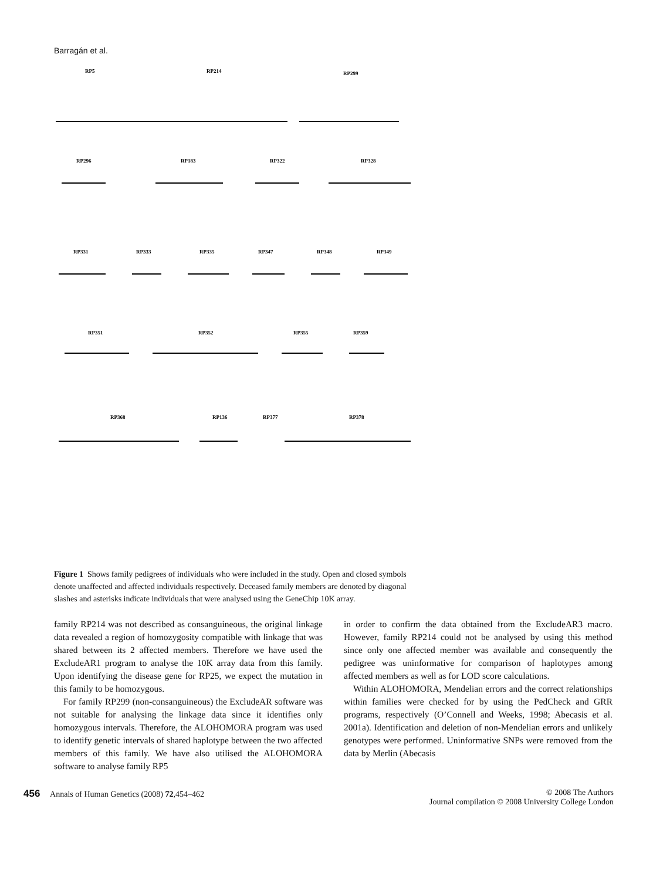Barragán et al.
RP5
RP214
RP299
RP296
RP183
RP322
RP328
RP331
RP333
RP335
RP347
RP348
RP349
RP351
RP352
RP355
RP359
RP368
RP136
RP377
RP378
Figure 1 Shows family pedigrees of individuals who were included in the study. Open and closed symbols denote unaffected and affected individuals respectively. Deceased family members are denoted by diagonal slashes and asterisks indicate individuals that were analysed using the GeneChip 10K array.
family RP214 was not described as consanguineous, the original linkage data revealed a region of homozygosity compatible with linkage that was shared between its 2 affected members. Therefore we have used the ExcludeAR1 program to analyse the 10K array data from this family. Upon identifying the disease gene for RP25, we expect the mutation in this family to be homozygous.
For family RP299 (non-consanguineous) the ExcludeAR software was not suitable for analysing the linkage data since it identifies only homozygous intervals. Therefore, the ALOHOMORA program was used to identify genetic intervals of shared haplotype between the two affected members of this family. We have also utilised the ALOHOMORA software to analyse family RP5
in order to confirm the data obtained from the ExcludeAR3 macro. However, family RP214 could not be analysed by using this method since only one affected member was available and consequently the pedigree was uninformative for comparison of haplotypes among affected members as well as for LOD score calculations.
Within ALOHOMORA, Mendelian errors and the correct relationships within families were checked for by using the PedCheck and GRR programs, respectively (O’Connell and Weeks, 1998; Abecasis et al. 2001a). Identification and deletion of non-Mendelian errors and unlikely genotypes were performed. Uninformative SNPs were removed from the data by Merlin (Abecasis
456 Annals of Human Genetics (2008) 72,454–462
© 2008 The Authors
Journal compilation © 2008 University College London